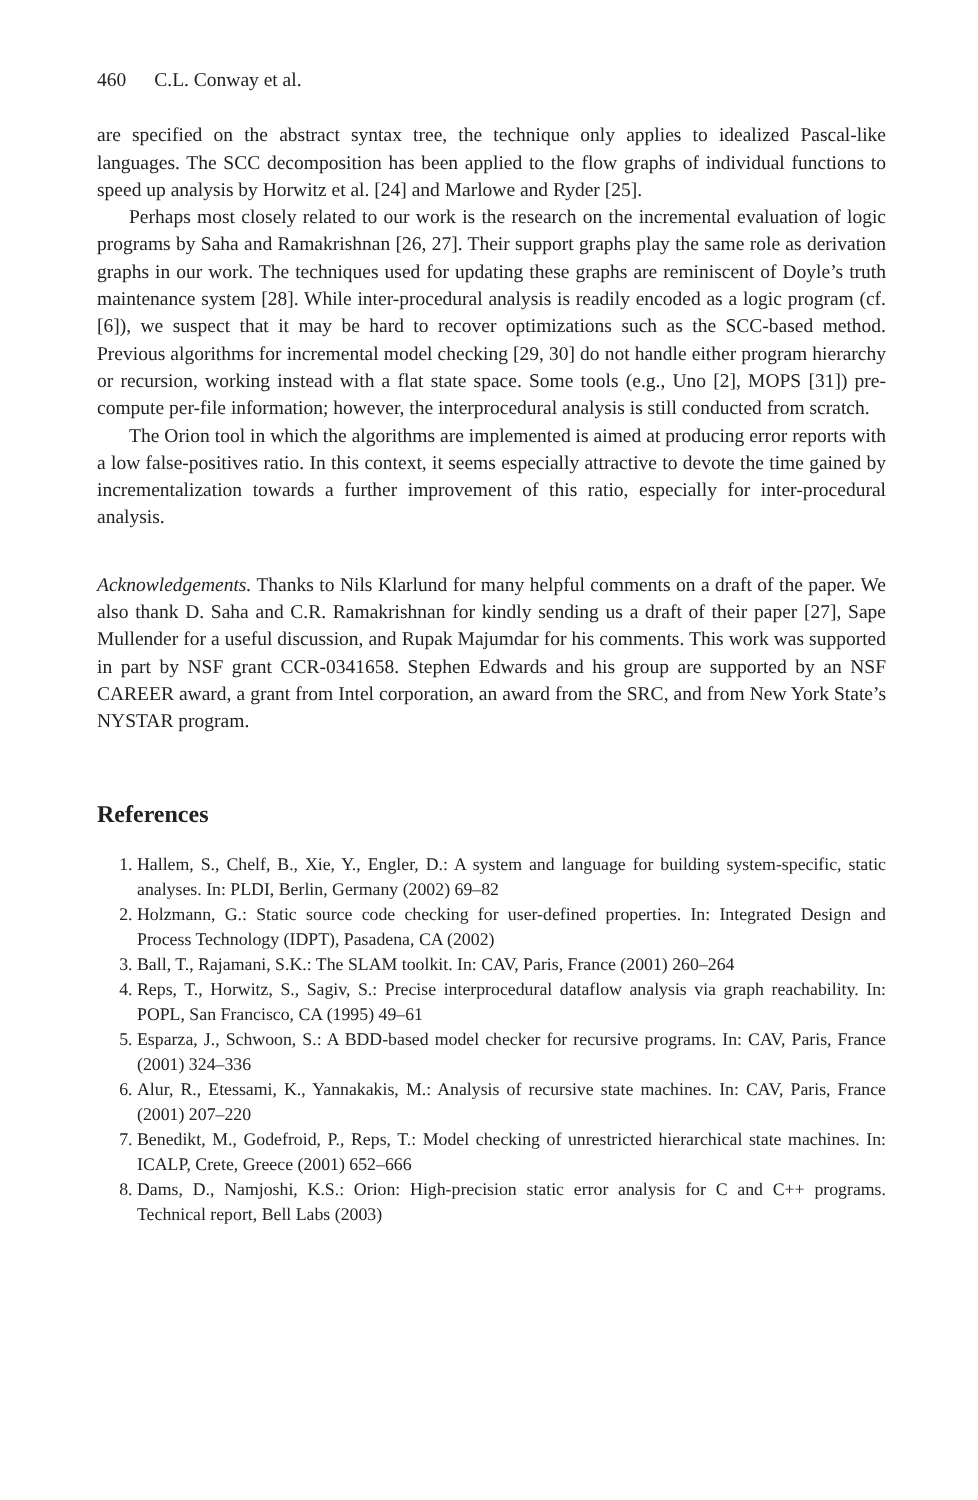460 C.L. Conway et al.
are specified on the abstract syntax tree, the technique only applies to idealized Pascal-like languages. The SCC decomposition has been applied to the flow graphs of individual functions to speed up analysis by Horwitz et al. [24] and Marlowe and Ryder [25].
Perhaps most closely related to our work is the research on the incremental evaluation of logic programs by Saha and Ramakrishnan [26, 27]. Their support graphs play the same role as derivation graphs in our work. The techniques used for updating these graphs are reminiscent of Doyle’s truth maintenance system [28]. While inter-procedural analysis is readily encoded as a logic program (cf. [6]), we suspect that it may be hard to recover optimizations such as the SCC-based method. Previous algorithms for incremental model checking [29, 30] do not handle either program hierarchy or recursion, working instead with a flat state space. Some tools (e.g., Uno [2], MOPS [31]) pre-compute per-file information; however, the interprocedural analysis is still conducted from scratch.
The Orion tool in which the algorithms are implemented is aimed at producing error reports with a low false-positives ratio. In this context, it seems especially attractive to devote the time gained by incrementalization towards a further improvement of this ratio, especially for inter-procedural analysis.
Acknowledgements. Thanks to Nils Klarlund for many helpful comments on a draft of the paper. We also thank D. Saha and C.R. Ramakrishnan for kindly sending us a draft of their paper [27], Sape Mullender for a useful discussion, and Rupak Majumdar for his comments. This work was supported in part by NSF grant CCR-0341658. Stephen Edwards and his group are supported by an NSF CAREER award, a grant from Intel corporation, an award from the SRC, and from New York State’s NYSTAR program.
References
1. Hallem, S., Chelf, B., Xie, Y., Engler, D.: A system and language for building system-specific, static analyses. In: PLDI, Berlin, Germany (2002) 69–82
2. Holzmann, G.: Static source code checking for user-defined properties. In: Integrated Design and Process Technology (IDPT), Pasadena, CA (2002)
3. Ball, T., Rajamani, S.K.: The SLAM toolkit. In: CAV, Paris, France (2001) 260–264
4. Reps, T., Horwitz, S., Sagiv, S.: Precise interprocedural dataflow analysis via graph reachability. In: POPL, San Francisco, CA (1995) 49–61
5. Esparza, J., Schwoon, S.: A BDD-based model checker for recursive programs. In: CAV, Paris, France (2001) 324–336
6. Alur, R., Etessami, K., Yannakakis, M.: Analysis of recursive state machines. In: CAV, Paris, France (2001) 207–220
7. Benedikt, M., Godefroid, P., Reps, T.: Model checking of unrestricted hierarchical state machines. In: ICALP, Crete, Greece (2001) 652–666
8. Dams, D., Namjoshi, K.S.: Orion: High-precision static error analysis for C and C++ programs. Technical report, Bell Labs (2003)